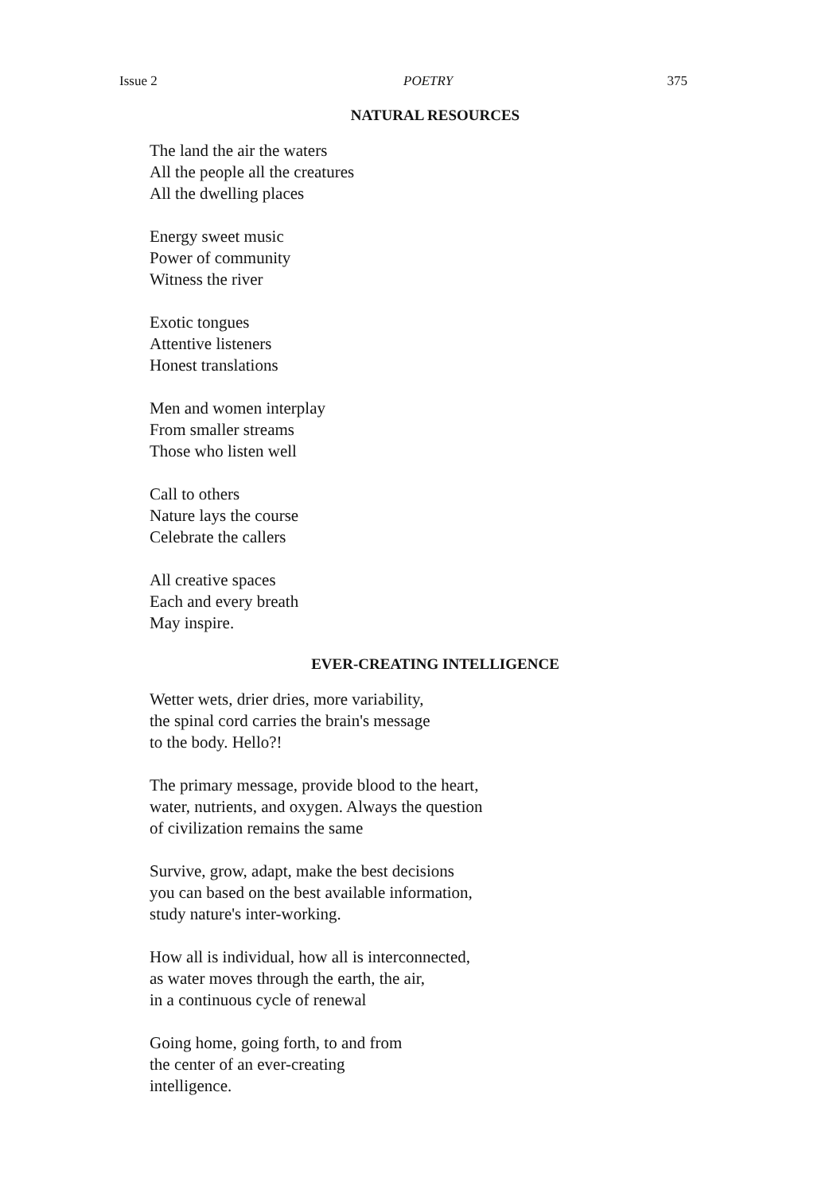Issue 2 POETRY 375
NATURAL RESOURCES
The land the air the waters
All the people all the creatures
All the dwelling places
Energy sweet music
Power of community
Witness the river
Exotic tongues
Attentive listeners
Honest translations
Men and women interplay
From smaller streams
Those who listen well
Call to others
Nature lays the course
Celebrate the callers
All creative spaces
Each and every breath
May inspire.
EVER-CREATING INTELLIGENCE
Wetter wets, drier dries, more variability,
the spinal cord carries the brain's message
to the body. Hello?!
The primary message, provide blood to the heart,
water, nutrients, and oxygen. Always the question
of civilization remains the same
Survive, grow, adapt, make the best decisions
you can based on the best available information,
study nature's inter-working.
How all is individual, how all is interconnected,
as water moves through the earth, the air,
in a continuous cycle of renewal
Going home, going forth, to and from
the center of an ever-creating
intelligence.